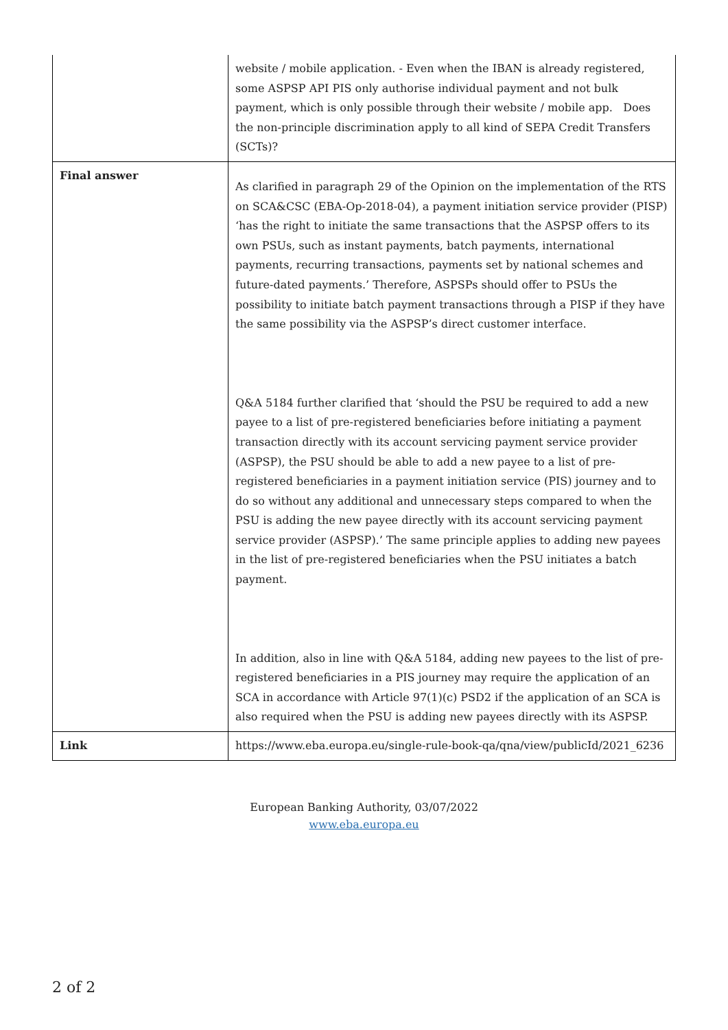| | website / mobile application. - Even when the IBAN is already registered, some ASPSP API PIS only authorise individual payment and not bulk payment, which is only possible through their website / mobile app. Does the non-principle discrimination apply to all kind of SEPA Credit Transfers (SCTs)? |
| Final answer | As clarified in paragraph 29 of the Opinion on the implementation of the RTS on SCA&CSC (EBA-Op-2018-04), a payment initiation service provider (PISP) ‘has the right to initiate the same transactions that the ASPSP offers to its own PSUs, such as instant payments, batch payments, international payments, recurring transactions, payments set by national schemes and future-dated payments.’ Therefore, ASPSPs should offer to PSUs the possibility to initiate batch payment transactions through a PISP if they have the same possibility via the ASPSP’s direct customer interface. Q&A 5184 further clarified that ‘should the PSU be required to add a new payee to a list of pre-registered beneficiaries before initiating a payment transaction directly with its account servicing payment service provider (ASPSP), the PSU should be able to add a new payee to a list of pre-registered beneficiaries in a payment initiation service (PIS) journey and to do so without any additional and unnecessary steps compared to when the PSU is adding the new payee directly with its account servicing payment service provider (ASPSP).’ The same principle applies to adding new payees in the list of pre-registered beneficiaries when the PSU initiates a batch payment. In addition, also in line with Q&A 5184, adding new payees to the list of pre-registered beneficiaries in a PIS journey may require the application of an SCA in accordance with Article 97(1)(c) PSD2 if the application of an SCA is also required when the PSU is adding new payees directly with its ASPSP. |
| Link | https://www.eba.europa.eu/single-rule-book-qa/qna/view/publicId/2021_6236 |
European Banking Authority, 03/07/2022
www.eba.europa.eu
2 of 2